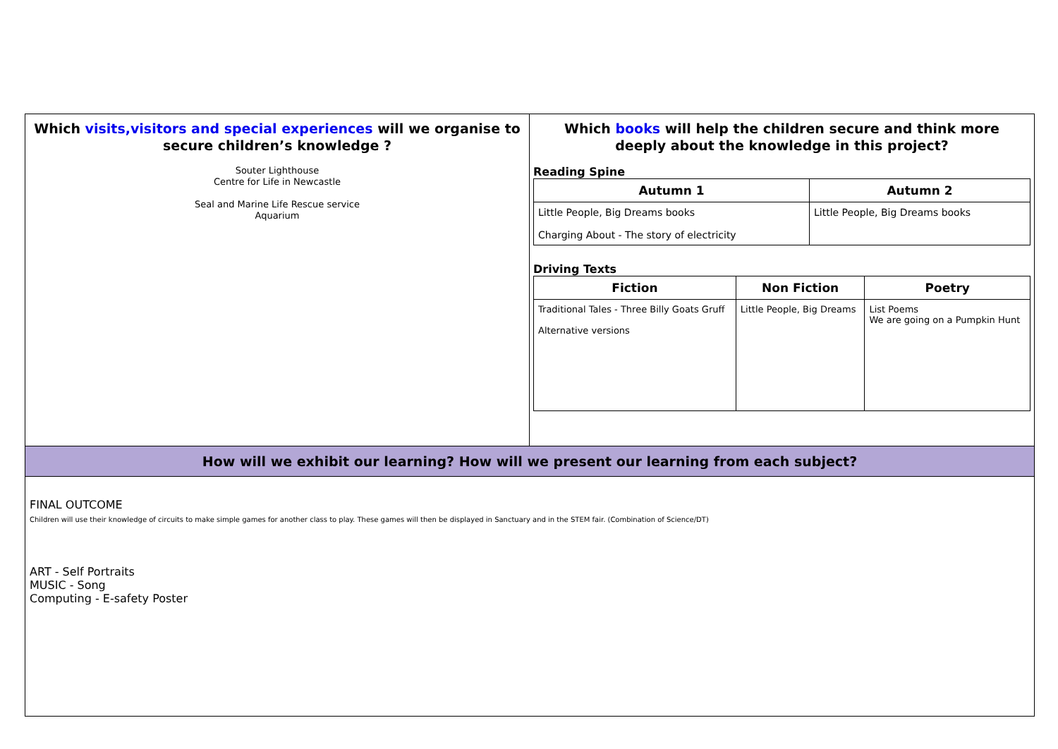Which visits,visitors and special experiences will we organise to secure children’s knowledge ?
Souter Lighthouse
Centre for Life in Newcastle
Seal and Marine Life Rescue service
Aquarium
Which books will help the children secure and think more deeply about the knowledge in this project?
Reading Spine
| Autumn 1 | Autumn 2 |
| --- | --- |
| Little People, Big Dreams books Charging About - The story of electricity | Little People, Big Dreams books |
Driving Texts
| Fiction | Non Fiction | Poetry |
| --- | --- | --- |
| Traditional Tales - Three Billy Goats Gruff Alternative versions | Little People, Big Dreams | List Poems We are going on a Pumpkin Hunt |
How will we exhibit our learning? How will we present our learning from each subject?
FINAL OUTCOME
Children will use their knowledge of circuits to make simple games for another class to play. These games will then be displayed in Sanctuary and in the STEM fair. (Combination of Science/DT)
ART - Self Portraits
MUSIC - Song
Computing - E-safety Poster